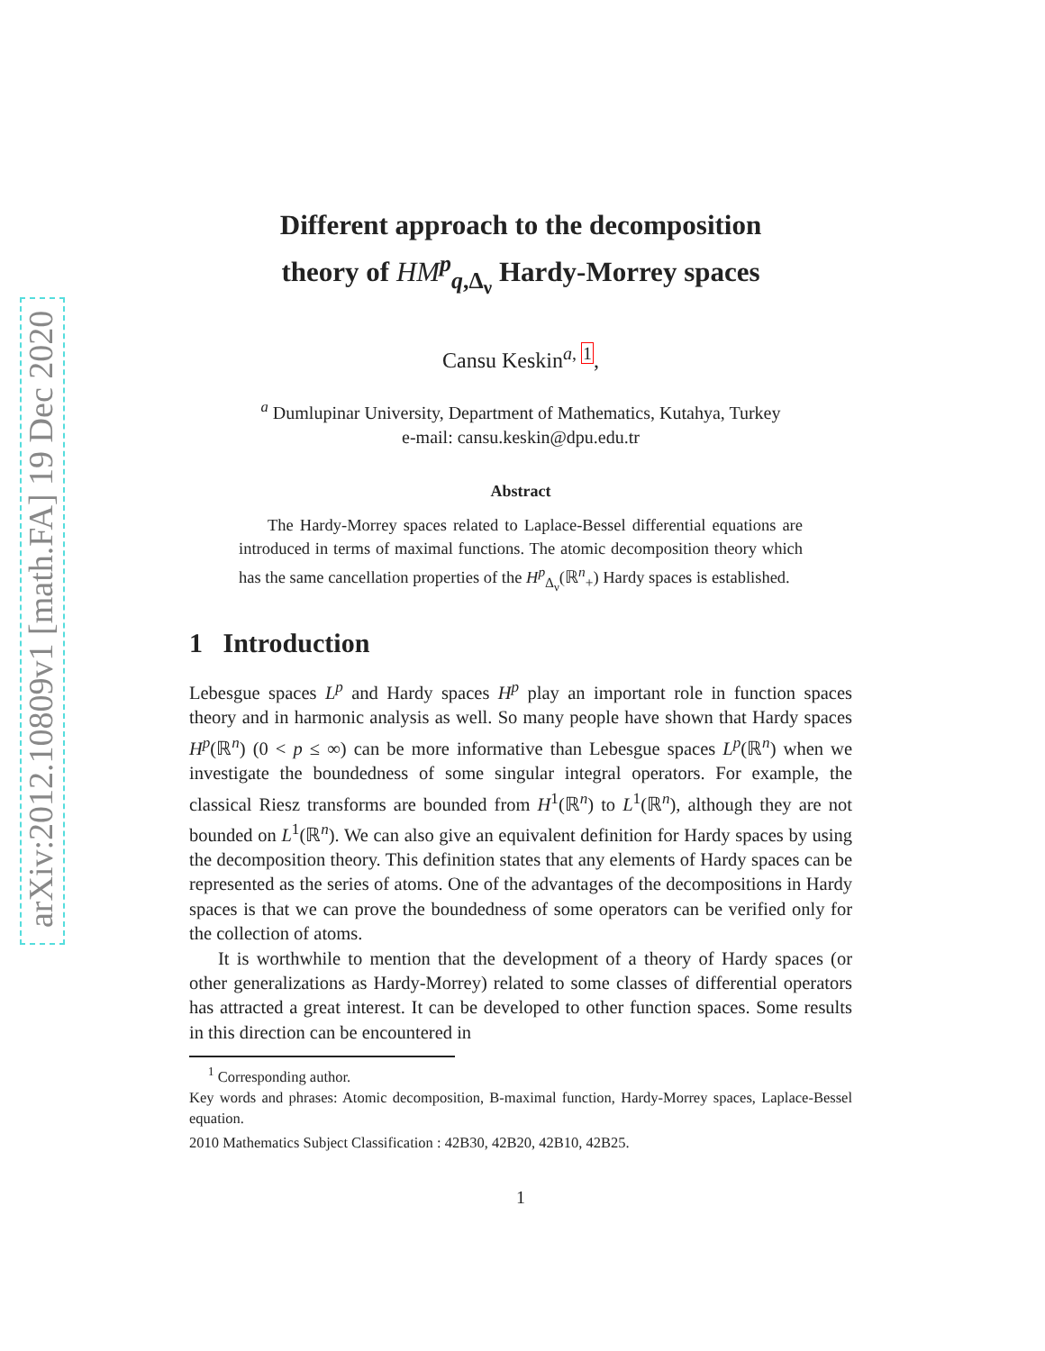arXiv:2012.10809v1 [math.FA] 19 Dec 2020
Different approach to the decomposition
theory of HM<sup>p</sup><sub>q,Δ<sub>ν</sub></sub> Hardy-Morrey spaces
Cansu Keskin<sup>a, 1</sup>,
<sup>a</sup> Dumlupinar University, Department of Mathematics, Kutahya, Turkey
e-mail: cansu.keskin@dpu.edu.tr
Abstract
The Hardy-Morrey spaces related to Laplace-Bessel differential equations are introduced in terms of maximal functions. The atomic decomposition theory which has the same cancellation properties of the H<sup>p</sup><sub>Δ<sub>ν</sub></sub>(ℝ<sup>n</sup><sub>+</sub>) Hardy spaces is established.
1 Introduction
Lebesgue spaces L<sup>p</sup> and Hardy spaces H<sup>p</sup> play an important role in function spaces theory and in harmonic analysis as well. So many people have shown that Hardy spaces H<sup>p</sup>(ℝ<sup>n</sup>) (0 < p ≤ ∞) can be more informative than Lebesgue spaces L<sup>p</sup>(ℝ<sup>n</sup>) when we investigate the boundedness of some singular integral operators. For example, the classical Riesz transforms are bounded from H<sup>1</sup>(ℝ<sup>n</sup>) to L<sup>1</sup>(ℝ<sup>n</sup>), although they are not bounded on L<sup>1</sup>(ℝ<sup>n</sup>). We can also give an equivalent definition for Hardy spaces by using the decomposition theory. This definition states that any elements of Hardy spaces can be represented as the series of atoms. One of the advantages of the decompositions in Hardy spaces is that we can prove the boundedness of some operators can be verified only for the collection of atoms.
It is worthwhile to mention that the development of a theory of Hardy spaces (or other generalizations as Hardy-Morrey) related to some classes of differential operators has attracted a great interest. It can be developed to other function spaces. Some results in this direction can be encountered in
<sup>1</sup> Corresponding author.
Key words and phrases: Atomic decomposition, B-maximal function, Hardy-Morrey spaces, Laplace-Bessel equation.
2010 Mathematics Subject Classification : 42B30, 42B20, 42B10, 42B25.
1